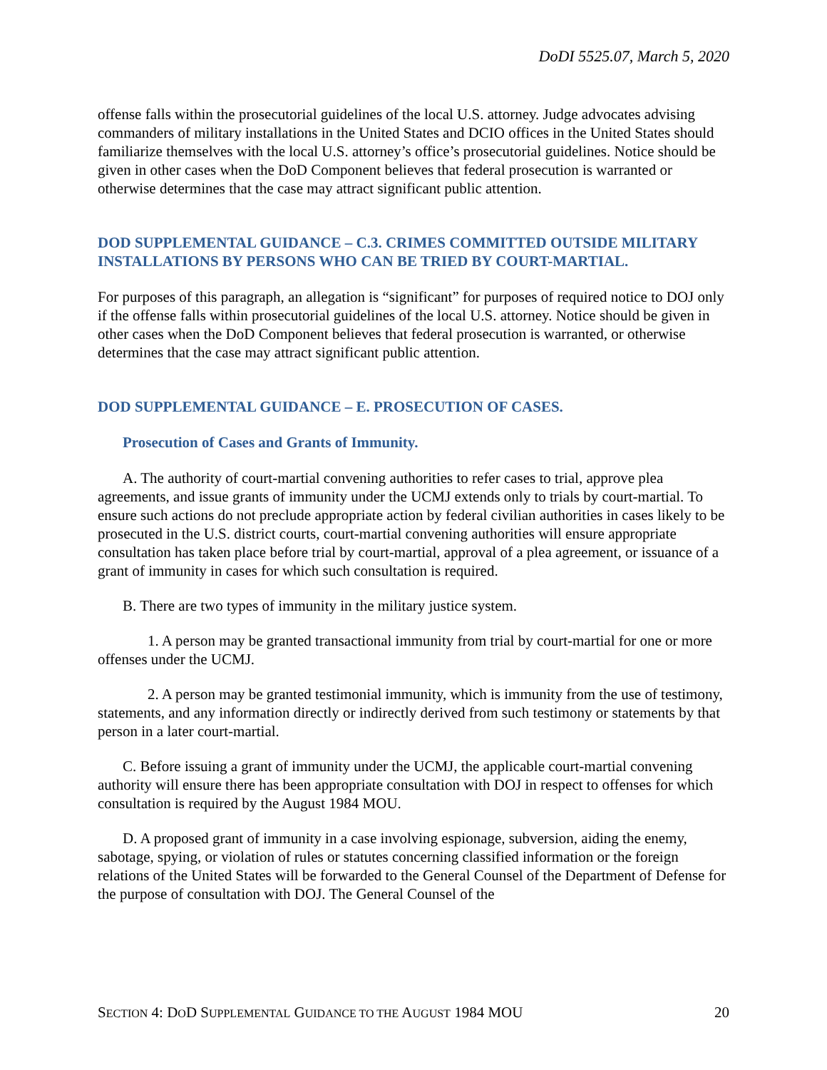DoDI 5525.07, March 5, 2020
offense falls within the prosecutorial guidelines of the local U.S. attorney. Judge advocates advising commanders of military installations in the United States and DCIO offices in the United States should familiarize themselves with the local U.S. attorney’s office’s prosecutorial guidelines. Notice should be given in other cases when the DoD Component believes that federal prosecution is warranted or otherwise determines that the case may attract significant public attention.
DOD SUPPLEMENTAL GUIDANCE – C.3. CRIMES COMMITTED OUTSIDE MILITARY INSTALLATIONS BY PERSONS WHO CAN BE TRIED BY COURT-MARTIAL.
For purposes of this paragraph, an allegation is “significant” for purposes of required notice to DOJ only if the offense falls within prosecutorial guidelines of the local U.S. attorney. Notice should be given in other cases when the DoD Component believes that federal prosecution is warranted, or otherwise determines that the case may attract significant public attention.
DOD SUPPLEMENTAL GUIDANCE – E. PROSECUTION OF CASES.
Prosecution of Cases and Grants of Immunity.
A. The authority of court-martial convening authorities to refer cases to trial, approve plea agreements, and issue grants of immunity under the UCMJ extends only to trials by court-martial. To ensure such actions do not preclude appropriate action by federal civilian authorities in cases likely to be prosecuted in the U.S. district courts, court-martial convening authorities will ensure appropriate consultation has taken place before trial by court-martial, approval of a plea agreement, or issuance of a grant of immunity in cases for which such consultation is required.
B. There are two types of immunity in the military justice system.
1. A person may be granted transactional immunity from trial by court-martial for one or more offenses under the UCMJ.
2. A person may be granted testimonial immunity, which is immunity from the use of testimony, statements, and any information directly or indirectly derived from such testimony or statements by that person in a later court-martial.
C. Before issuing a grant of immunity under the UCMJ, the applicable court-martial convening authority will ensure there has been appropriate consultation with DOJ in respect to offenses for which consultation is required by the August 1984 MOU.
D. A proposed grant of immunity in a case involving espionage, subversion, aiding the enemy, sabotage, spying, or violation of rules or statutes concerning classified information or the foreign relations of the United States will be forwarded to the General Counsel of the Department of Defense for the purpose of consultation with DOJ. The General Counsel of the
SECTION 4: DOD SUPPLEMENTAL GUIDANCE TO THE AUGUST 1984 MOU 20